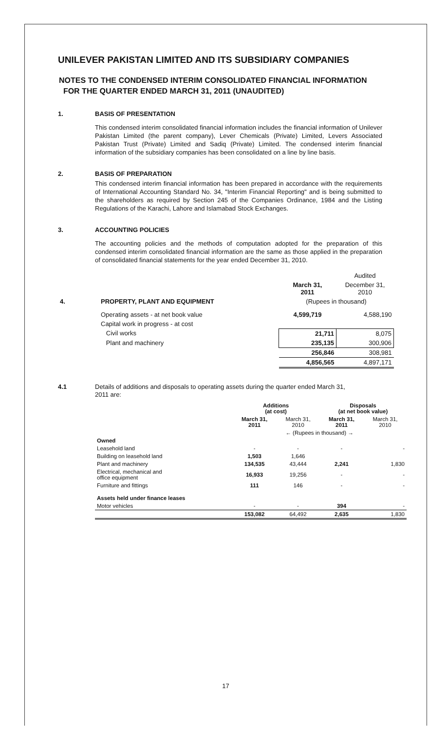UNILEVER PAKISTAN LIMITED AND ITS SUBSIDIARY COMPANIES
NOTES TO THE CONDENSED INTERIM CONSOLIDATED FINANCIAL INFORMATION
FOR THE QUARTER ENDED MARCH 31, 2011 (UNAUDITED)
1. BASIS OF PRESENTATION
This condensed interim consolidated financial information includes the financial information of Unilever Pakistan Limited (the parent company), Lever Chemicals (Private) Limited, Levers Associated Pakistan Trust (Private) Limited and Sadiq (Private) Limited. The condensed interim financial information of the subsidiary companies has been consolidated on a line by line basis.
2. BASIS OF PREPARATION
This condensed interim financial information has been prepared in accordance with the requirements of International Accounting Standard No. 34, "Interim Financial Reporting" and is being submitted to the shareholders as required by Section 245 of the Companies Ordinance, 1984 and the Listing Regulations of the Karachi, Lahore and Islamabad Stock Exchanges.
3. ACCOUNTING POLICIES
The accounting policies and the methods of computation adopted for the preparation of this condensed interim consolidated financial information are the same as those applied in the preparation of consolidated financial statements for the year ended December 31, 2010.
| | | | Audited |
| | | March 31, 2011 | December 31, 2010 |
| 4. | PROPERTY, PLANT AND EQUIPMENT | (Rupees in thousand) | |
| | Operating assets - at net book value | 4,599,719 | 4,588,190 |
| | Capital work in progress - at cost | | |
| | Civil works | 21,711 | 8,075 |
| | Plant and machinery | 235,135 | 300,906 |
| | | 256,846 | 308,981 |
| | | 4,856,565 | 4,897,171 |
4.1 Details of additions and disposals to operating assets during the quarter ended March 31,
2011 are:
| | Additions (at cost) | | Disposals (at net book value) | |
| | March 31, 2011 | March 31, 2010 | March 31, 2011 | March 31, 2010 |
| | ← (Rupees in thousand) → | | | |
| Owned | | | | |
| Leasehold land | - | - | - | - |
| Building on leasehold land | 1,503 | 1,646 | | |
| Plant and machinery | 134,535 | 43,444 | 2,241 | 1,830 |
| Electrical, mechanical and office equipment | 16,933 | 19,256 | - | - |
| Furniture and fittings | 111 | 146 | - | - |
| Assets held under finance leases | | | | |
| Motor vehicles | - | - | 394 | - |
| | 153,082 | 64,492 | 2,635 | 1,830 |
17